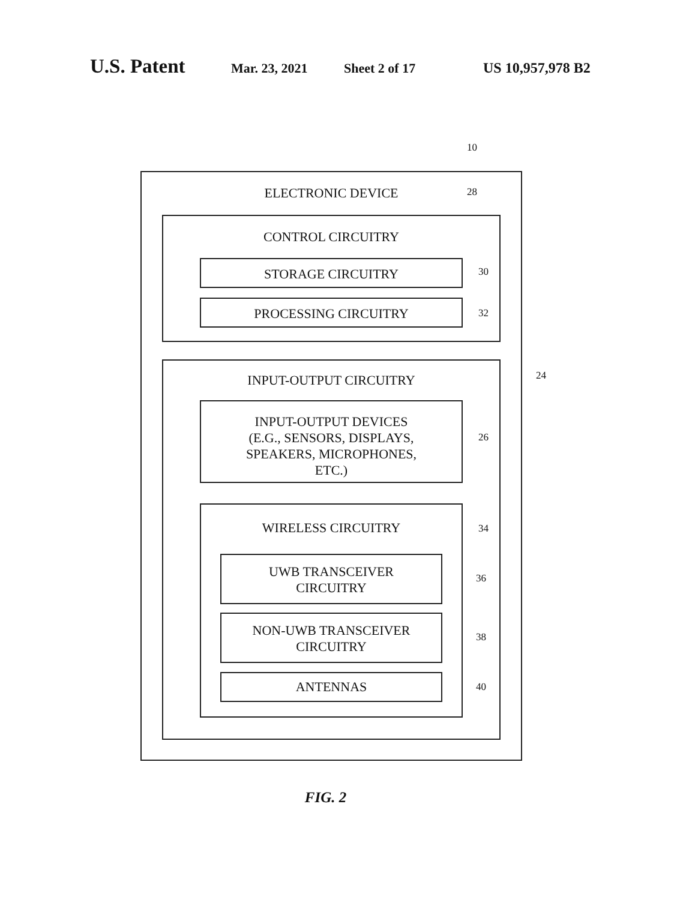U.S. Patent Mar. 23, 2021 Sheet 2 of 17 US 10,957,978 B2
10
ELECTRONIC DEVICE
28
CONTROL CIRCUITRY
STORAGE CIRCUITRY 30
PROCESSING CIRCUITRY 32
INPUT-OUTPUT CIRCUITRY
24
INPUT-OUTPUT DEVICES
(E.G., SENSORS, DISPLAYS,
SPEAKERS, MICROPHONES,
ETC.)
26
WIRELESS CIRCUITRY
34
UWB TRANSCEIVER
CIRCUITRY
36
NON-UWB TRANSCEIVER
CIRCUITRY
38
ANTENNAS 40
FIG. 2